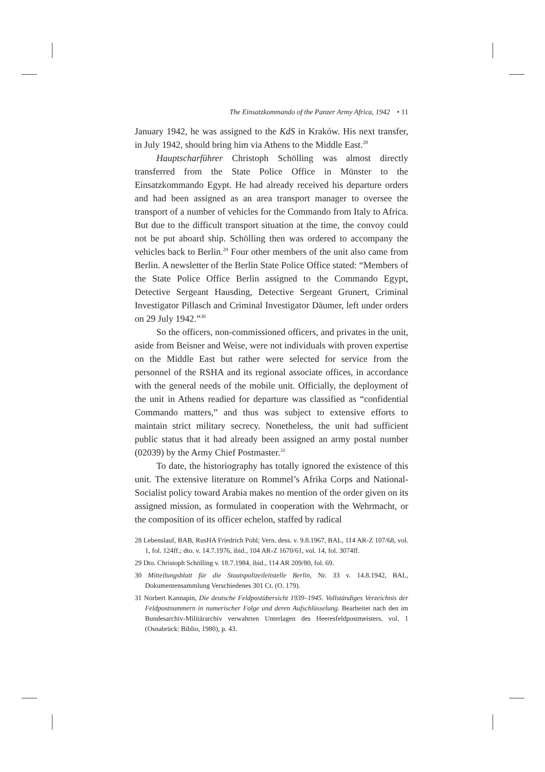The Einsatzkommando of the Panzer Army Africa, 1942 • 11
January 1942, he was assigned to the KdS in Kraków. His next transfer, in July 1942, should bring him via Athens to the Middle East.<sup>28</sup>
Hauptscharführer Christoph Schölling was almost directly transferred from the State Police Office in Münster to the Einsatzkommando Egypt. He had already received his departure orders and had been assigned as an area transport manager to oversee the transport of a number of vehicles for the Commando from Italy to Africa. But due to the difficult transport situation at the time, the convoy could not be put aboard ship. Schölling then was ordered to accompany the vehicles back to Berlin.<sup>29</sup> Four other members of the unit also came from Berlin. A newsletter of the Berlin State Police Office stated: “Members of the State Police Office Berlin assigned to the Commando Egypt, Detective Sergeant Hausding, Detective Sergeant Grunert, Criminal Investigator Pillasch and Criminal Investigator Däumer, left under orders on 29 July 1942.”<sup>30</sup>
So the officers, non-commissioned officers, and privates in the unit, aside from Beisner and Weise, were not individuals with proven expertise on the Middle East but rather were selected for service from the personnel of the RSHA and its regional associate offices, in accordance with the general needs of the mobile unit. Officially, the deployment of the unit in Athens readied for departure was classified as “confidential Commando matters,” and thus was subject to extensive efforts to maintain strict military secrecy. Nonetheless, the unit had sufficient public status that it had already been assigned an army postal number (02039) by the Army Chief Postmaster.<sup>31</sup>
To date, the historiography has totally ignored the existence of this unit. The extensive literature on Rommel’s Afrika Corps and National-Socialist policy toward Arabia makes no mention of the order given on its assigned mission, as formulated in cooperation with the Wehrmacht, or the composition of its officer echelon, staffed by radical
28 Lebenslauf, BAB, RusHA Friedrich Pohl; Vern. dess. v. 9.8.1967, BAL, 114 AR-Z 107/68, vol. 1, fol. 124ff.; dto. v. 14.7.1976, ibid., 104 AR-Z 1670/61, vol. 14, fol. 3074ff.
29 Dto. Christoph Schölling v. 18.7.1984, ibid., 114 AR 209/80, fol. 69.
30 Mitteilungsblatt für die Staatspolizeileitstelle Berlin, Nr. 33 v. 14.8.1942, BAL, Dokumentensammlung Verschiedenes 301 Ct. (O. 179).
31 Norbert Kannapin, Die deutsche Feldpostübersicht 1939–1945. Vollständiges Verzeichnis der Feldpostnummern in numerischer Folge und deren Aufschlüsselung. Bearbeitet nach den im Bundesarchiv-Militärarchiv verwahrten Unterlagen des Heeresfeldpostmeisters, vol. 1 (Osnabrück: Biblio, 1980), p. 43.